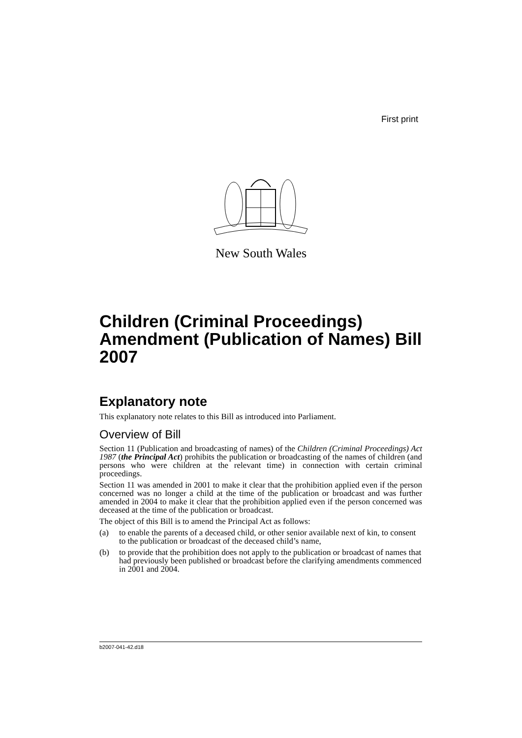First print
New South Wales
Children (Criminal Proceedings) Amendment (Publication of Names) Bill 2007
Explanatory note
This explanatory note relates to this Bill as introduced into Parliament.
Overview of Bill
Section 11 (Publication and broadcasting of names) of the Children (Criminal Proceedings) Act 1987 (the Principal Act) prohibits the publication or broadcasting of the names of children (and persons who were children at the relevant time) in connection with certain criminal proceedings.
Section 11 was amended in 2001 to make it clear that the prohibition applied even if the person concerned was no longer a child at the time of the publication or broadcast and was further amended in 2004 to make it clear that the prohibition applied even if the person concerned was deceased at the time of the publication or broadcast.
The object of this Bill is to amend the Principal Act as follows:
(a) to enable the parents of a deceased child, or other senior available next of kin, to consent to the publication or broadcast of the deceased child’s name,
(b) to provide that the prohibition does not apply to the publication or broadcast of names that had previously been published or broadcast before the clarifying amendments commenced in 2001 and 2004.
b2007-041-42.d18